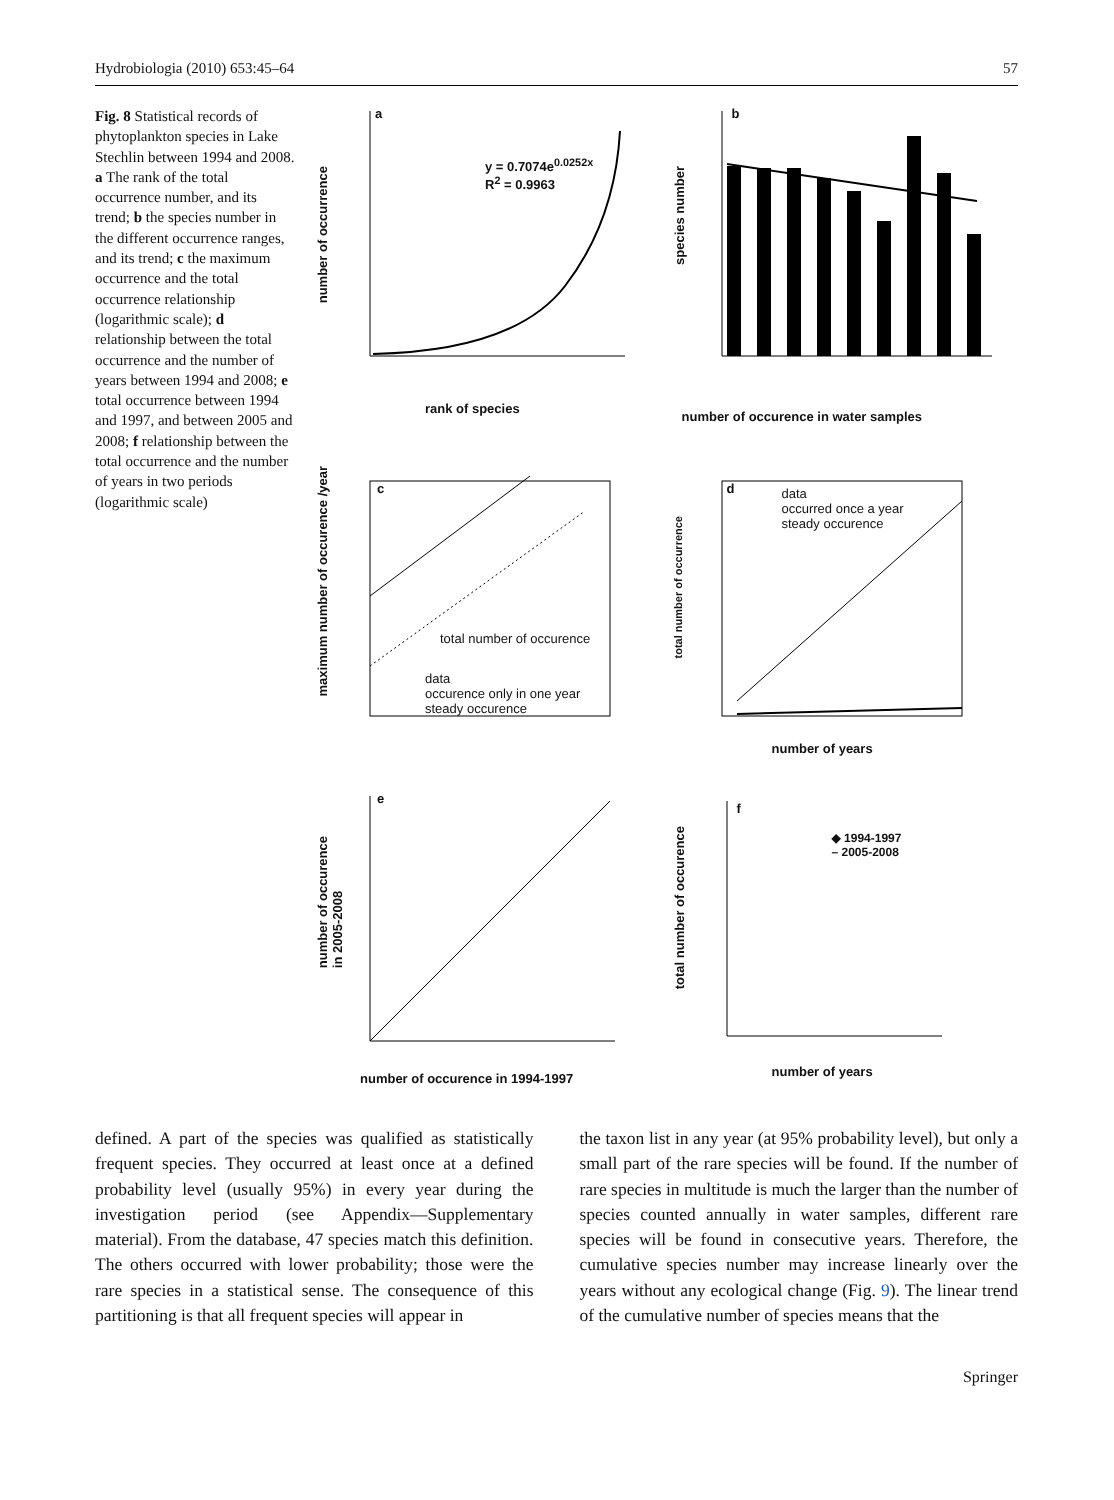Hydrobiologia (2010) 653:45–64 57
Fig. 8 Statistical records of phytoplankton species in Lake Stechlin between 1994 and 2008. a The rank of the total occurrence number, and its trend; b the species number in the different occurrence ranges, and its trend; c the maximum occurrence and the total occurrence relationship (logarithmic scale); d relationship between the total occurrence and the number of years between 1994 and 2008; e total occurrence between 1994 and 1997, and between 2005 and 2008; f relationship between the total occurrence and the number of years in two periods (logarithmic scale)
a
y = 0.7074e<sup>0.0252x</sup>
R<sup>2</sup> = 0.9963
rank of species
number of occurrence
b
number of occurence in water samples
species number
c
total number of occurence
data
occurence only in one year
steady occurence
maximum number of occurence /year
d
data
occurred once a year
steady occurence
number of years
total number of occurrence
e
number of occurence in 1994-1997
number of occurence
in 2005-2008
f
◆ 1994-1997
– 2005-2008
number of years
total number of occurence
defined. A part of the species was qualified as statistically frequent species. They occurred at least once at a defined probability level (usually 95%) in every year during the investigation period (see Appendix—Supplementary material). From the database, 47 species match this definition. The others occurred with lower probability; those were the rare species in a statistical sense. The consequence of this partitioning is that all frequent species will appear in
the taxon list in any year (at 95% probability level), but only a small part of the rare species will be found. If the number of rare species in multitude is much the larger than the number of species counted annually in water samples, different rare species will be found in consecutive years. Therefore, the cumulative species number may increase linearly over the years without any ecological change (Fig. 9). The linear trend of the cumulative number of species means that the
Springer